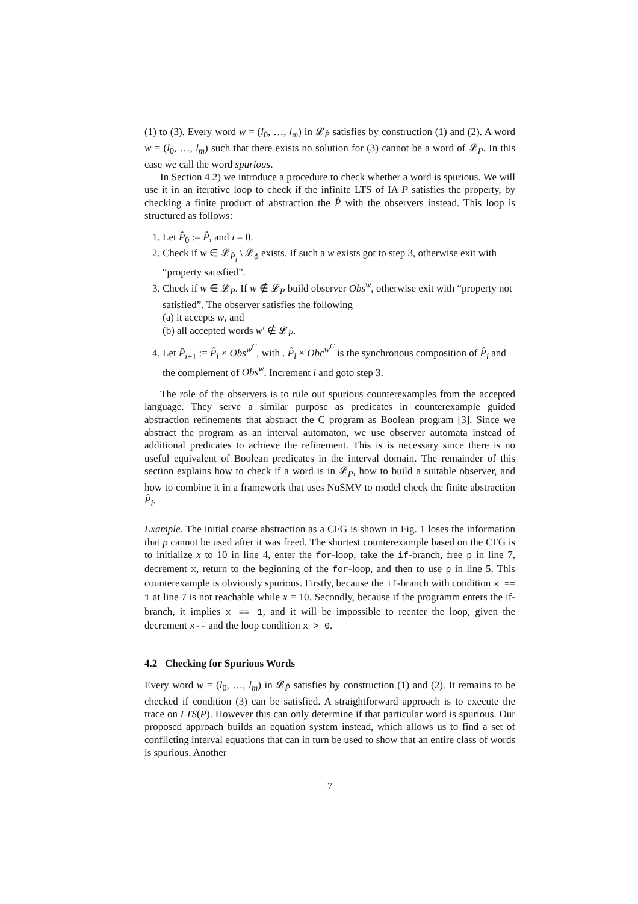(1) to (3). Every word w = (l<sub>0</sub>, …, l<sub>m</sub>) in 𝓛<sub>P̂</sub> satisfies by construction (1) and (2). A word w = (l<sub>0</sub>, …, l<sub>m</sub>) such that there exists no solution for (3) cannot be a word of 𝓛<sub>P</sub>. In this case we call the word spurious.
In Section 4.2) we introduce a procedure to check whether a word is spurious. We will use it in an iterative loop to check if the infinite LTS of IA P satisfies the property, by checking a finite product of abstraction the P̂ with the observers instead. This loop is structured as follows:
1. Let P̂<sub>0</sub> := P̂, and i = 0.
2. Check if w ∈ 𝓛<sub>P̂<sub>i</sub></sub> \ 𝓛<sub>ϕ</sub> exists. If such a w exists got to step 3, otherwise exit with “property satisfied”.
3. Check if w ∈ 𝓛<sub>P</sub>. If w ∉ 𝓛<sub>P</sub> build observer Obs<sup>w</sup>, otherwise exit with “property not satisfied”. The observer satisfies the following
(a) it accepts w, and
(b) all accepted words w′ ∉ 𝓛<sub>P</sub>.
4. Let P̂<sub>i+1</sub> := P̂<sub>i</sub> × Obs<sup>w<sup>C</sup></sup>, with . P̂<sub>i</sub> × Obc<sup>w<sup>C</sup></sup> is the synchronous composition of P̂<sub>i</sub> and the complement of Obs<sup>w</sup>. Increment i and goto step 3.
The role of the observers is to rule out spurious counterexamples from the accepted language. They serve a similar purpose as predicates in counterexample guided abstraction refinements that abstract the C program as Boolean program [3]. Since we abstract the program as an interval automaton, we use observer automata instead of additional predicates to achieve the refinement. This is is necessary since there is no useful equivalent of Boolean predicates in the interval domain. The remainder of this section explains how to check if a word is in 𝓛<sub>P</sub>, how to build a suitable observer, and how to combine it in a framework that uses NuSMV to model check the finite abstraction P̂<sub>i</sub>.
Example. The initial coarse abstraction as a CFG is shown in Fig. 1 loses the information that p cannot be used after it was freed. The shortest counterexample based on the CFG is to initialize x to 10 in line 4, enter the for-loop, take the if-branch, free p in line 7, decrement x, return to the beginning of the for-loop, and then to use p in line 5. This counterexample is obviously spurious. Firstly, because the if-branch with condition x == 1 at line 7 is not reachable while x = 10. Secondly, because if the programm enters the if-branch, it implies x == 1, and it will be impossible to reenter the loop, given the decrement x-- and the loop condition x > 0.
4.2 Checking for Spurious Words
Every word w = (l<sub>0</sub>, …, l<sub>m</sub>) in 𝓛<sub>P̂</sub> satisfies by construction (1) and (2). It remains to be checked if condition (3) can be satisfied. A straightforward approach is to execute the trace on LTS(P). However this can only determine if that particular word is spurious. Our proposed approach builds an equation system instead, which allows us to find a set of conflicting interval equations that can in turn be used to show that an entire class of words is spurious. Another
7